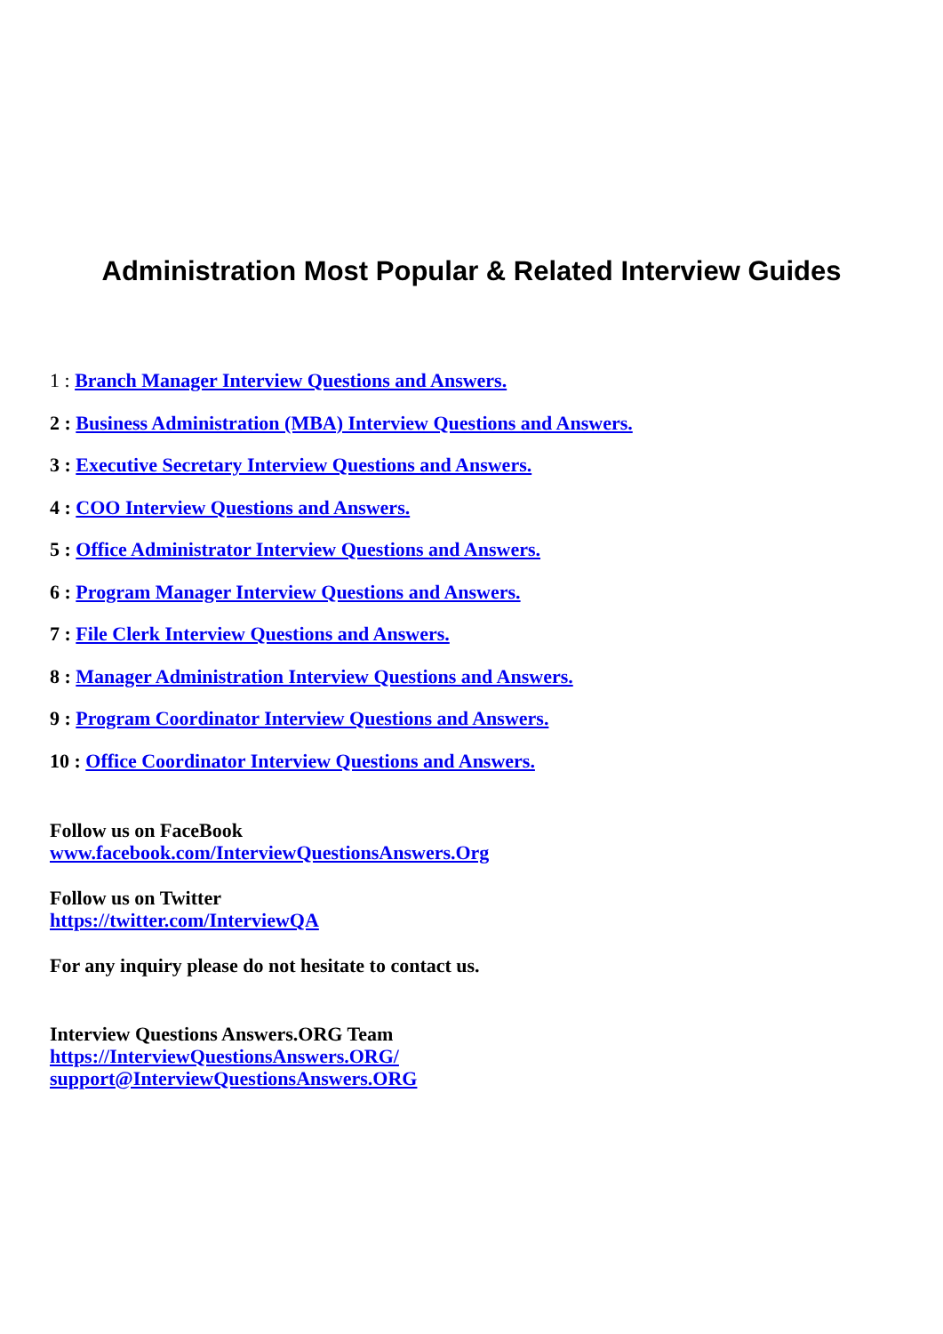Administration Most Popular & Related Interview Guides
1 : Branch Manager Interview Questions and Answers.
2 : Business Administration (MBA) Interview Questions and Answers.
3 : Executive Secretary Interview Questions and Answers.
4 : COO Interview Questions and Answers.
5 : Office Administrator Interview Questions and Answers.
6 : Program Manager Interview Questions and Answers.
7 : File Clerk Interview Questions and Answers.
8 : Manager Administration Interview Questions and Answers.
9 : Program Coordinator Interview Questions and Answers.
10 : Office Coordinator Interview Questions and Answers.
Follow us on FaceBook
www.facebook.com/InterviewQuestionsAnswers.Org
Follow us on Twitter
https://twitter.com/InterviewQA
For any inquiry please do not hesitate to contact us.
Interview Questions Answers.ORG Team
https://InterviewQuestionsAnswers.ORG/
support@InterviewQuestionsAnswers.ORG